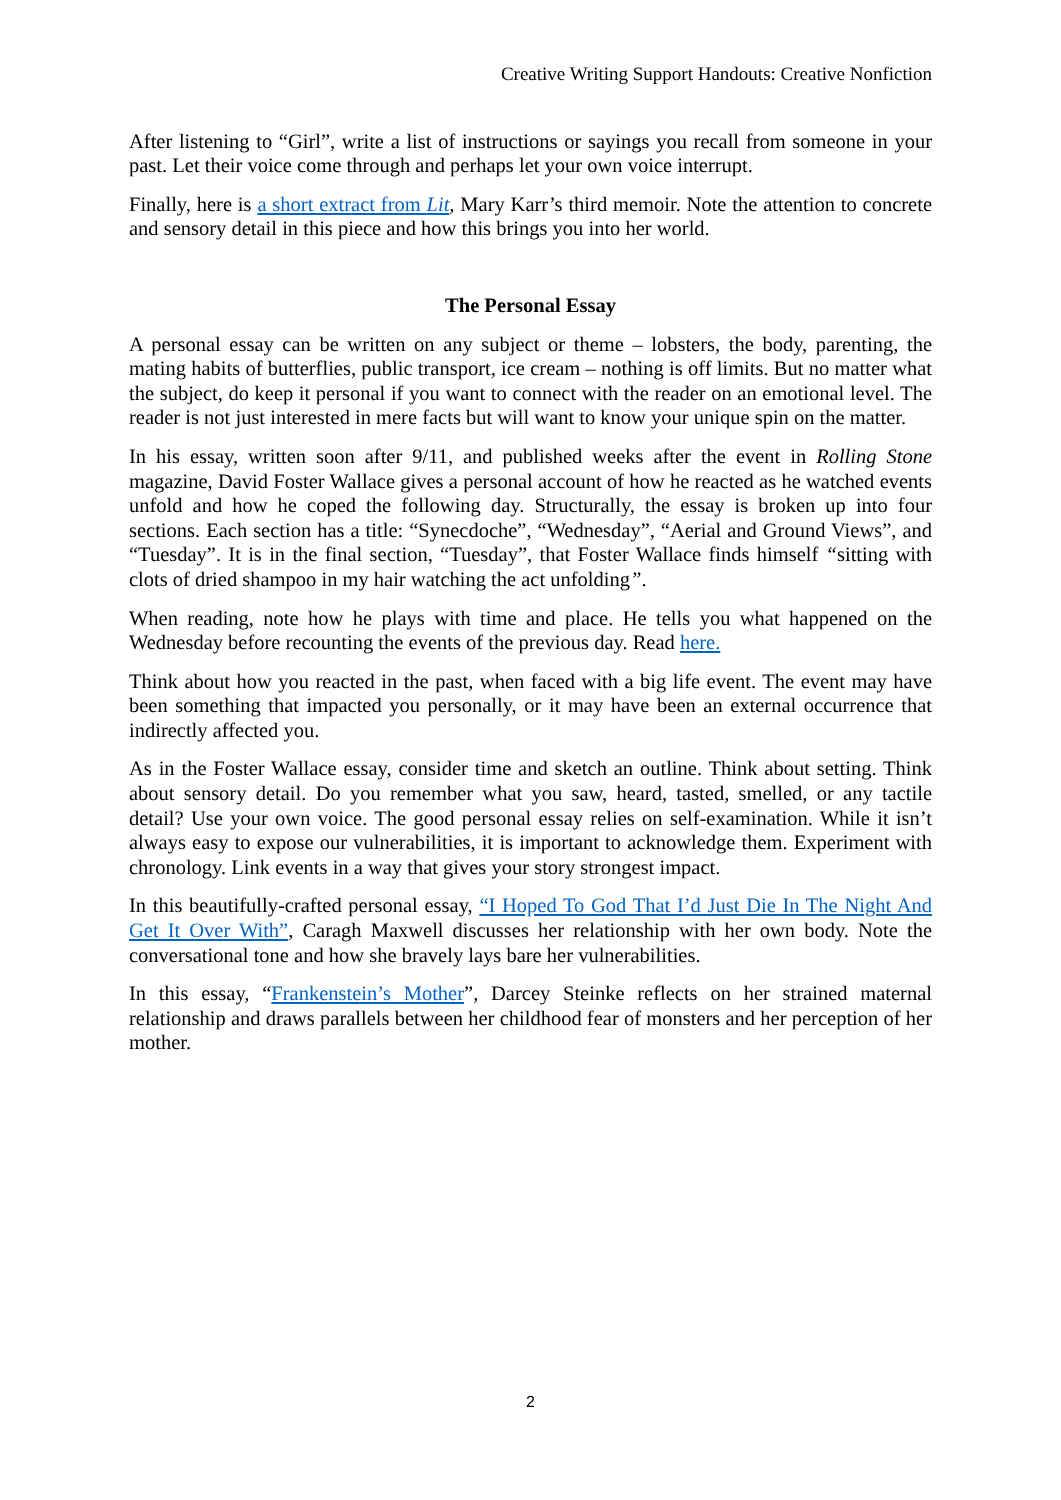Creative Writing Support Handouts: Creative Nonfiction
After listening to “Girl”, write a list of instructions or sayings you recall from someone in your past. Let their voice come through and perhaps let your own voice interrupt.
Finally, here is a short extract from Lit, Mary Karr’s third memoir. Note the attention to concrete and sensory detail in this piece and how this brings you into her world.
The Personal Essay
A personal essay can be written on any subject or theme – lobsters, the body, parenting, the mating habits of butterflies, public transport, ice cream – nothing is off limits. But no matter what the subject, do keep it personal if you want to connect with the reader on an emotional level. The reader is not just interested in mere facts but will want to know your unique spin on the matter.
In his essay, written soon after 9/11, and published weeks after the event in Rolling Stone magazine, David Foster Wallace gives a personal account of how he reacted as he watched events unfold and how he coped the following day. Structurally, the essay is broken up into four sections. Each section has a title: “Synecdoche”, “Wednesday”, “Aerial and Ground Views”, and “Tuesday”. It is in the final section, “Tuesday”, that Foster Wallace finds himself “sitting with clots of dried shampoo in my hair watching the act unfolding”.
When reading, note how he plays with time and place. He tells you what happened on the Wednesday before recounting the events of the previous day. Read here.
Think about how you reacted in the past, when faced with a big life event. The event may have been something that impacted you personally, or it may have been an external occurrence that indirectly affected you.
As in the Foster Wallace essay, consider time and sketch an outline. Think about setting. Think about sensory detail. Do you remember what you saw, heard, tasted, smelled, or any tactile detail? Use your own voice. The good personal essay relies on self-examination. While it isn’t always easy to expose our vulnerabilities, it is important to acknowledge them. Experiment with chronology. Link events in a way that gives your story strongest impact.
In this beautifully-crafted personal essay, “I Hoped To God That I’d Just Die In The Night And Get It Over With”, Caragh Maxwell discusses her relationship with her own body. Note the conversational tone and how she bravely lays bare her vulnerabilities.
In this essay, “Frankenstein’s Mother”, Darcey Steinke reflects on her strained maternal relationship and draws parallels between her childhood fear of monsters and her perception of her mother.
2